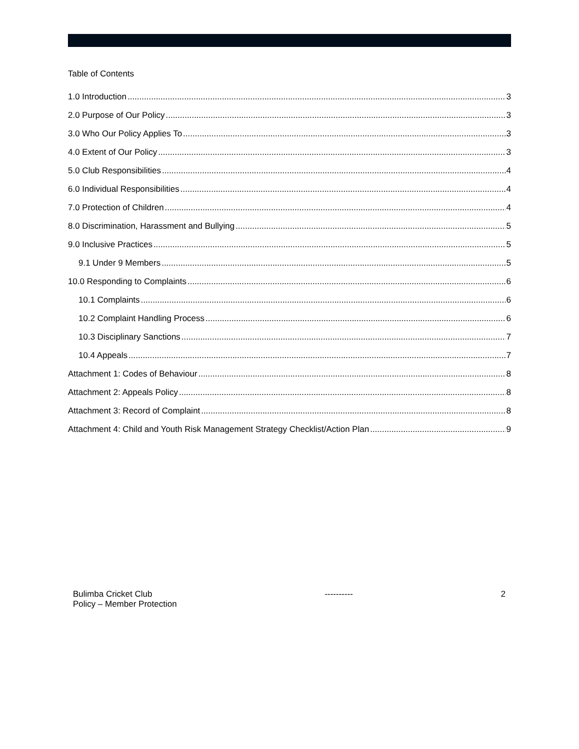Table of Contents
1.0 Introduction 3
2.0 Purpose of Our Policy 3
3.0 Who Our Policy Applies To 3
4.0 Extent of Our Policy 3
5.0 Club Responsibilities 4
6.0 Individual Responsibilities 4
7.0 Protection of Children 4
8.0 Discrimination, Harassment and Bullying 5
9.0 Inclusive Practices 5
9.1 Under 9 Members 5
10.0 Responding to Complaints 6
10.1 Complaints 6
10.2 Complaint Handling Process 6
10.3 Disciplinary Sanctions 7
10.4 Appeals 7
Attachment 1: Codes of Behaviour 8
Attachment 2: Appeals Policy 8
Attachment 3: Record of Complaint 8
Attachment 4: Child and Youth Risk Management Strategy Checklist/Action Plan 9
Bulimba Cricket Club
Policy – Member Protection
---------- 2